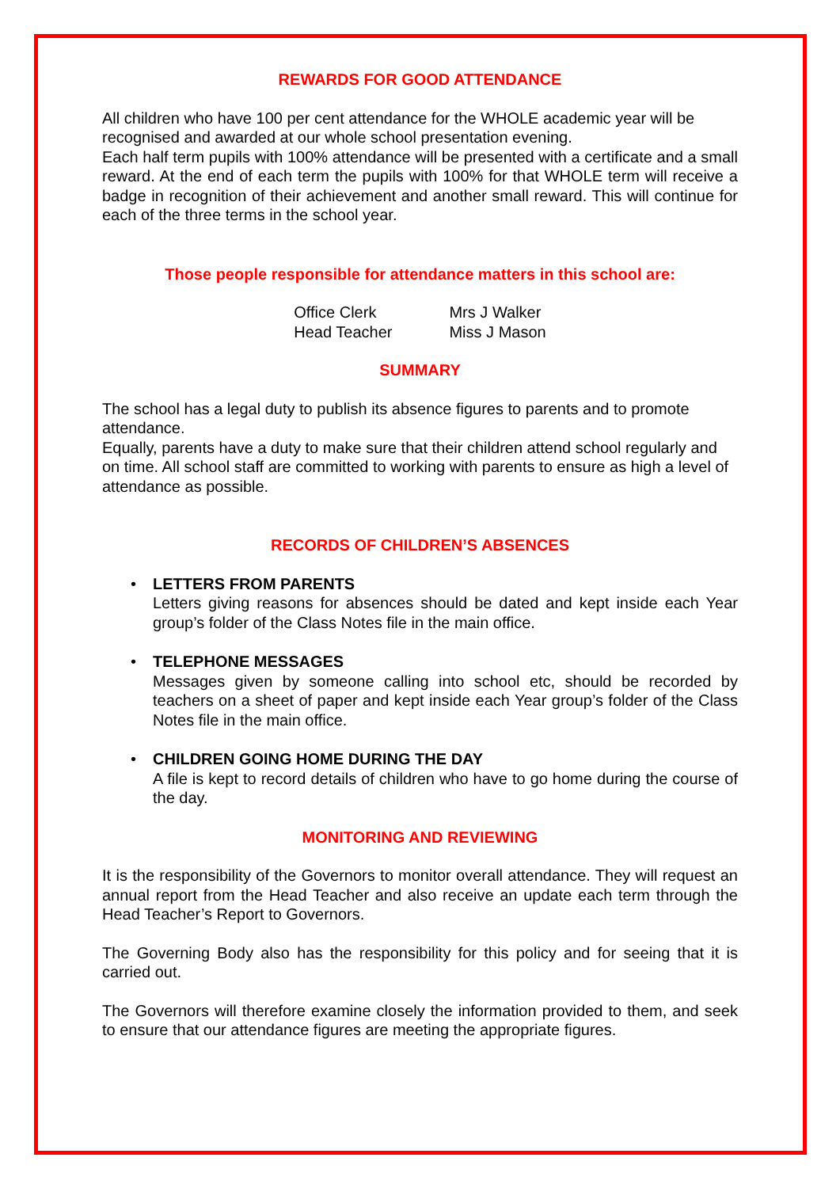REWARDS FOR GOOD ATTENDANCE
All children who have 100 per cent attendance for the WHOLE academic year will be recognised and awarded at our whole school presentation evening.
Each half term pupils with 100% attendance will be presented with a certificate and a small reward. At the end of each term the pupils with 100% for that WHOLE term will receive a badge in recognition of their achievement and another small reward. This will continue for each of the three terms in the school year.
Those people responsible for attendance matters in this school are:
| Office Clerk | Mrs J Walker |
| Head Teacher | Miss J Mason |
SUMMARY
The school has a legal duty to publish its absence figures to parents and to promote attendance.
Equally, parents have a duty to make sure that their children attend school regularly and on time. All school staff are committed to working with parents to ensure as high a level of attendance as possible.
RECORDS OF CHILDREN’S ABSENCES
• LETTERS FROM PARENTS
Letters giving reasons for absences should be dated and kept inside each Year group’s folder of the Class Notes file in the main office.
• TELEPHONE MESSAGES
Messages given by someone calling into school etc, should be recorded by teachers on a sheet of paper and kept inside each Year group’s folder of the Class Notes file in the main office.
• CHILDREN GOING HOME DURING THE DAY
A file is kept to record details of children who have to go home during the course of the day.
MONITORING AND REVIEWING
It is the responsibility of the Governors to monitor overall attendance. They will request an annual report from the Head Teacher and also receive an update each term through the Head Teacher’s Report to Governors.
The Governing Body also has the responsibility for this policy and for seeing that it is carried out.
The Governors will therefore examine closely the information provided to them, and seek to ensure that our attendance figures are meeting the appropriate figures.